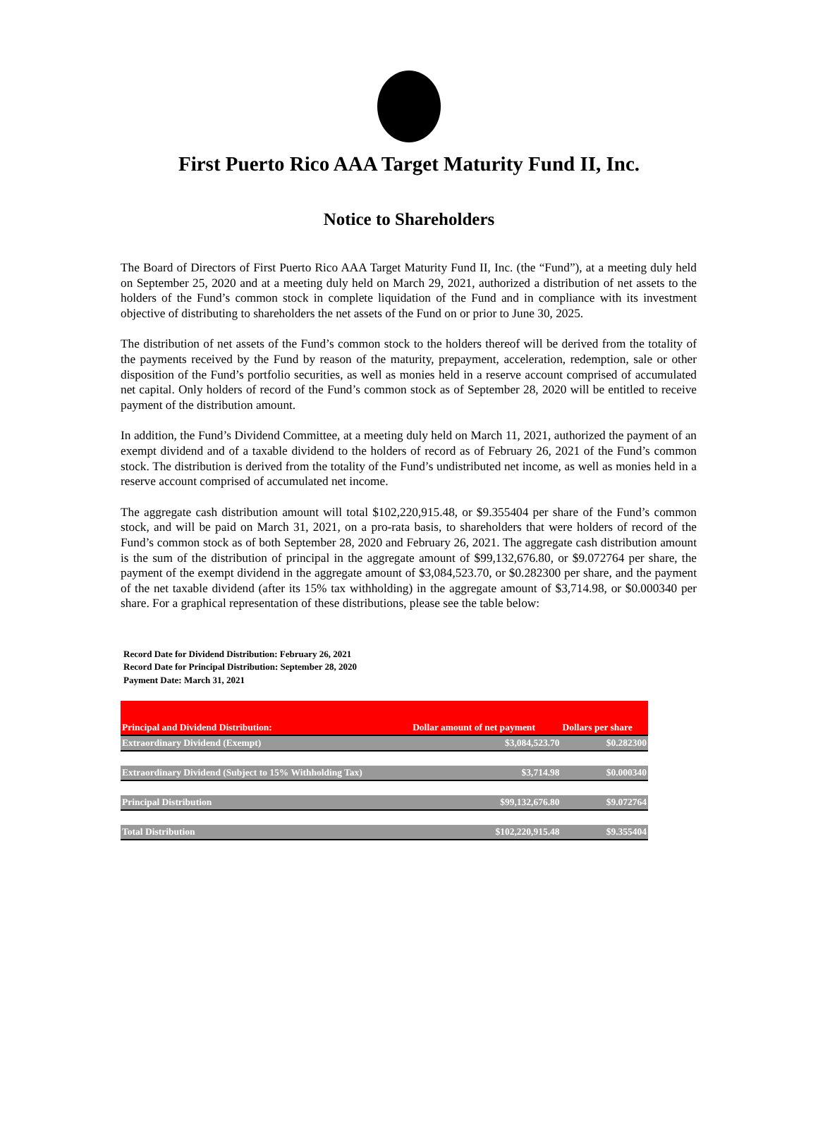First Puerto Rico AAA Target Maturity Fund II, Inc.
Notice to Shareholders
The Board of Directors of First Puerto Rico AAA Target Maturity Fund II, Inc. (the “Fund”), at a meeting duly held on September 25, 2020 and at a meeting duly held on March 29, 2021, authorized a distribution of net assets to the holders of the Fund’s common stock in complete liquidation of the Fund and in compliance with its investment objective of distributing to shareholders the net assets of the Fund on or prior to June 30, 2025.
The distribution of net assets of the Fund’s common stock to the holders thereof will be derived from the totality of the payments received by the Fund by reason of the maturity, prepayment, acceleration, redemption, sale or other disposition of the Fund’s portfolio securities, as well as monies held in a reserve account comprised of accumulated net capital. Only holders of record of the Fund’s common stock as of September 28, 2020 will be entitled to receive payment of the distribution amount.
In addition, the Fund’s Dividend Committee, at a meeting duly held on March 11, 2021, authorized the payment of an exempt dividend and of a taxable dividend to the holders of record as of February 26, 2021 of the Fund’s common stock. The distribution is derived from the totality of the Fund’s undistributed net income, as well as monies held in a reserve account comprised of accumulated net income.
The aggregate cash distribution amount will total $102,220,915.48, or $9.355404 per share of the Fund’s common stock, and will be paid on March 31, 2021, on a pro-rata basis, to shareholders that were holders of record of the Fund’s common stock as of both September 28, 2020 and February 26, 2021. The aggregate cash distribution amount is the sum of the distribution of principal in the aggregate amount of $99,132,676.80, or $9.072764 per share, the payment of the exempt dividend in the aggregate amount of $3,084,523.70, or $0.282300 per share, and the payment of the net taxable dividend (after its 15% tax withholding) in the aggregate amount of $3,714.98, or $0.000340 per share. For a graphical representation of these distributions, please see the table below:
Record Date for Dividend Distribution: February 26, 2021
Record Date for Principal Distribution: September 28, 2020
Payment Date: March 31, 2021
| Principal and Dividend Distribution: | Dollar amount of net payment | Dollars per share |
| --- | --- | --- |
| Extraordinary Dividend (Exempt) | $3,084,523.70 | $0.282300 |
| Extraordinary Dividend (Subject to 15% Withholding Tax) | $3,714.98 | $0.000340 |
| Principal Distribution | $99,132,676.80 | $9.072764 |
| Total Distribution | $102,220,915.48 | $9.355404 |